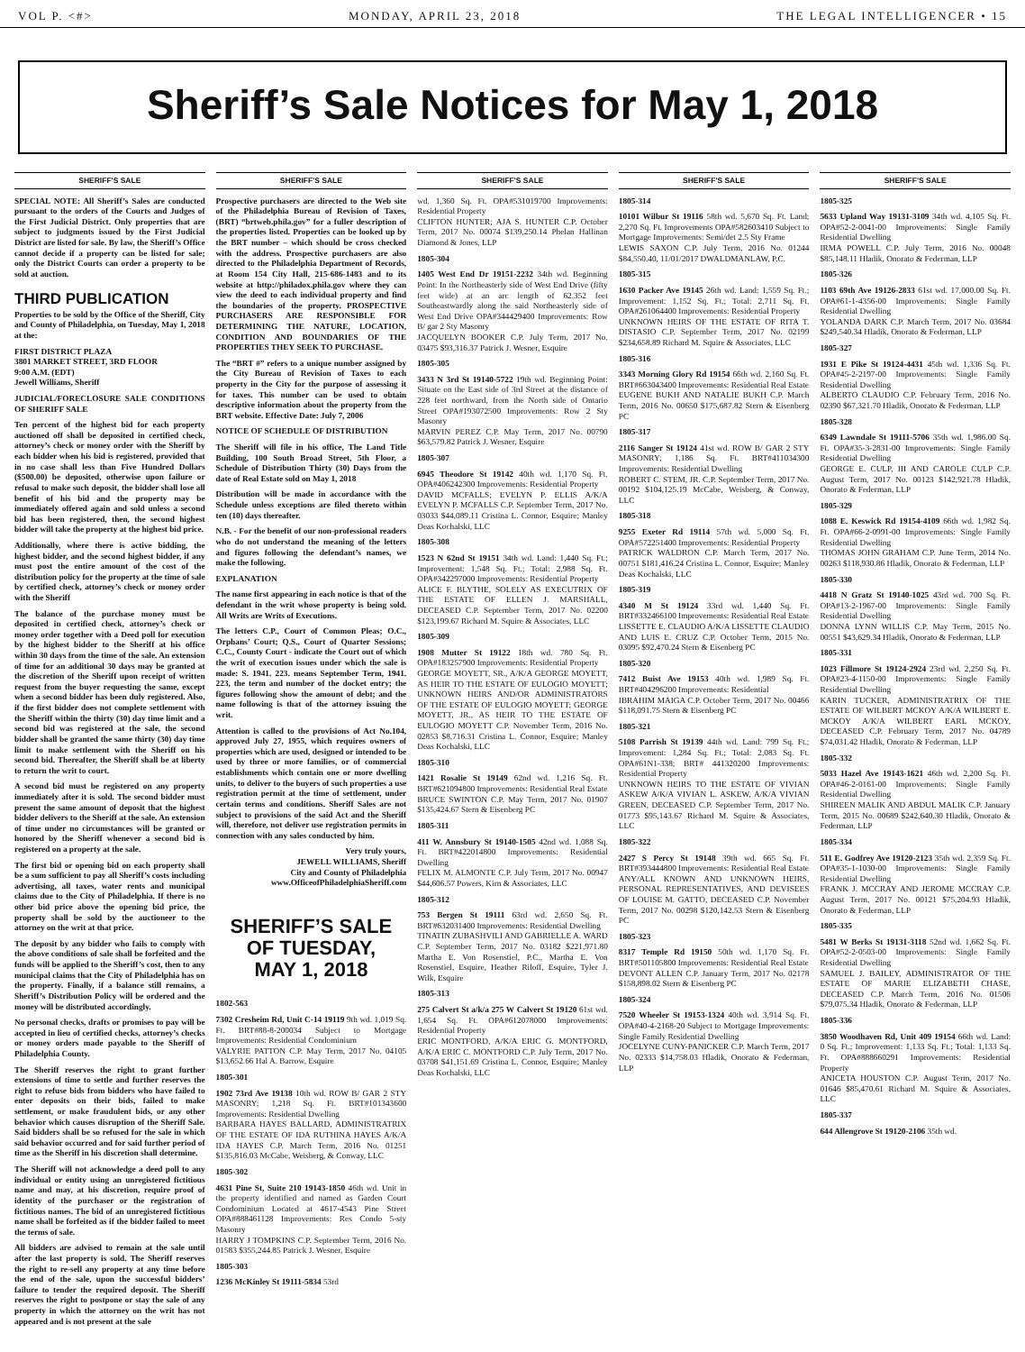VOL P. <#> MONDAY, APRIL 23, 2018 THE LEGAL INTELLIGENCER • 15
Sheriff’s Sale Notices for May 1, 2018
SHERIFF'S SALE
SPECIAL NOTE: All Sheriff’s Sales are conducted pursuant to the orders of the Courts and Judges of the First Judicial District. Only properties that are subject to judgments issued by the First Judicial District are listed for sale. By law, the Sheriff’s Office cannot decide if a property can be listed for sale; only the District Courts can order a property to be sold at auction.
THIRD PUBLICATION
Properties to be sold by the Office of the Sheriff, City and County of Philadelphia, on Tuesday, May 1, 2018 at the:
FIRST DISTRICT PLAZA
3801 MARKET STREET, 3RD FLOOR
9:00 A.M. (EDT)
Jewell Williams, Sheriff
JUDICIAL/FORECLOSURE SALE CONDITIONS OF SHERIFF SALE
Ten percent of the highest bid for each property auctioned off shall be deposited in certified check, attorney’s check or money order with the Sheriff by each bidder when his bid is registered, provided that in no case shall less than Five Hundred Dollars ($500.00) be deposited, otherwise upon failure or refusal to make such deposit, the bidder shall lose all benefit of his bid and the property may be immediately offered again and sold unless a second bid has been registered, then, the second highest bidder will take the property at the highest bid price.
Additionally, where there is active bidding, the highest bidder, and the second highest bidder, if any must post the entire amount of the cost of the distribution policy for the property at the time of sale by certified check, attorney’s check or money order with the Sheriff
The balance of the purchase money must be deposited in certified check, attorney’s check or money order together with a Deed poll for execution by the highest bidder to the Sheriff at his office within 30 days from the time of the sale. An extension of time for an additional 30 days may be granted at the discretion of the Sheriff upon receipt of written request from the buyer requesting the same, except when a second bidder has been duly registered. Also, if the first bidder does not complete settlement with the Sheriff within the thirty (30) day time limit and a second bid was registered at the sale, the second bidder shall be granted the same thirty (30) day time limit to make settlement with the Sheriff on his second bid. Thereafter, the Sheriff shall be at liberty to return the writ to court.
A second bid must be registered on any property immediately after it is sold. The second bidder must present the same amount of deposit that the highest bidder delivers to the Sheriff at the sale. An extension of time under no circumstances will be granted or honored by the Sheriff whenever a second bid is registered on a property at the sale.
The first bid or opening bid on each property shall be a sum sufficient to pay all Sheriff’s costs including advertising, all taxes, water rents and municipal claims due to the City of Philadelphia. If there is no other bid price above the opening bid price, the property shall be sold by the auctioneer to the attorney on the writ at that price.
The deposit by any bidder who fails to comply with the above conditions of sale shall be forfeited and the funds will be applied to the Sheriff’s cost, then to any municipal claims that the City of Philadelphia has on the property. Finally, if a balance still remains, a Sheriff’s Distribution Policy will be ordered and the money will be distributed accordingly.
No personal checks, drafts or promises to pay will be accepted in lieu of certified checks, attorney’s checks or money orders made payable to the Sheriff of Philadelphia County.
The Sheriff reserves the right to grant further extensions of time to settle and further reserves the right to refuse bids from bidders who have failed to enter deposits on their bids, failed to make settlement, or make fraudulent bids, or any other behavior which causes disruption of the Sheriff Sale. Said bidders shall be so refused for the sale in which said behavior occurred and for said further period of time as the Sheriff in his discretion shall determine.
The Sheriff will not acknowledge a deed poll to any individual or entity using an unregistered fictitious name and may, at his discretion, require proof of identity of the purchaser or the registration of fictitious names. The bid of an unregistered fictitious name shall be forfeited as if the bidder failed to meet the terms of sale.
All bidders are advised to remain at the sale until after the last property is sold. The Sheriff reserves the right to re-sell any property at any time before the end of the sale, upon the successful bidders’ failure to tender the required deposit. The Sheriff reserves the right to postpone or stay the sale of any property in which the attorney on the writ has not appeared and is not present at the sale
SHERIFF'S SALE
Prospective purchasers are directed to the Web site of the Philadelphia Bureau of Revision of Taxes, (BRT) “brtweb.phila.gov” for a fuller description of the properties listed. Properties can be looked up by the BRT number – which should be cross checked with the address. Prospective purchasers are also directed to the Philadelphia Department of Records, at Room 154 City Hall, 215-686-1483 and to its website at http://philadox.phila.gov where they can view the deed to each individual property and find the boundaries of the property. PROSPECTIVE PURCHASERS ARE RESPONSIBLE FOR DETERMINING THE NATURE, LOCATION, CONDITION AND BOUNDARIES OF THE PROPERTIES THEY SEEK TO PURCHASE.
The “BRT #” refers to a unique number assigned by the City Bureau of Revision of Taxes to each property in the City for the purpose of assessing it for taxes. This number can be used to obtain descriptive information about the property from the BRT website. Effective Date: July 7, 2006
NOTICE OF SCHEDULE OF DISTRIBUTION
The Sheriff will file in his office, The Land Title Building, 100 South Broad Street, 5th Floor, a Schedule of Distribution Thirty (30) Days from the date of Real Estate sold on May 1, 2018
Distribution will be made in accordance with the Schedule unless exceptions are filed thereto within ten (10) days thereafter.
N.B. - For the benefit of our non-professional readers who do not understand the meaning of the letters and figures following the defendant’s names, we make the following.
EXPLANATION
The name first appearing in each notice is that of the defendant in the writ whose property is being sold. All Writs are Writs of Executions.
The letters C.P., Court of Common Pleas; O.C., Orphans’ Court; Q.S., Court of Quarter Sessions; C.C., County Court - indicate the Court out of which the writ of execution issues under which the sale is made: S. 1941. 223. means September Term, 1941. 223, the term and number of the docket entry; the figures following show the amount of debt; and the name following is that of the attorney issuing the writ.
Attention is called to the provisions of Act No.104, approved July 27, 1955, which requires owners of properties which are used, designed or intended to be used by three or more families, or of commercial establishments which contain one or more dwelling units, to deliver to the buyers of such properties a use registration permit at the time of settlement, under certain terms and conditions. Sheriff Sales are not subject to provisions of the said Act and the Sheriff will, therefore, not deliver use registration permits in connection with any sales conducted by him.
Very truly yours,
JEWELL WILLIAMS, Sheriff
City and County of Philadelphia
www.OfficeofPhiladelphiaSheriff.com
SHERIFF’S SALE
OF TUESDAY,
MAY 1, 2018
1802-563
7302 Cresheim Rd, Unit C-14 19119 9th wd. 1,019 Sq. Ft. BRT#88-8-200034 Subject to Mortgage Improvements: Residential Condominium
VALYRIE PATTON C.P. May Term, 2017 No. 04105 $13,652.66 Hal A. Barrow, Esquire
1805-301
1902 73rd Ave 19138 10th wd. ROW B/ GAR 2 STY MASONRY; 1,218 Sq. Ft. BRT#101343600 Improvements: Residential Dwelling
BARBARA HAYES BALLARD, ADMINISTRATRIX OF THE ESTATE OF IDA RUTHINA HAYES A/K/A IDA HAYES C.P. March Term, 2016 No. 01251 $135,816.03 McCabe, Weisberg, & Conway, LLC
1805-302
4631 Pine St, Suite 210 19143-1850 46th wd. Unit in the property identified and named as Garden Court Condominium Located at 4617-4543 Pine Street OPA#888461128 Improvements: Res Condo 5-sty Masonry
HARRY J TOMPKINS C.P. September Term, 2016 No. 01583 $355,244.85 Patrick J. Wesner, Esquire
1805-303
1236 McKinley St 19111-5834 53rd
SHERIFF'S SALE
wd. 1,360 Sq. Ft. OPA#531019700 Improvements: Residential Property
CLIFTON HUNTER; AJA S. HUNTER C.P. October Term, 2017 No. 00074 $139,250.14 Phelan Hallinan Diamond & Jones, LLP
1805-304
1405 West End Dr 19151-2232 34th wd. Beginning Point: In the Northeasterly side of West End Drive (fifty feet wide) at an arc length of 62.352 feet Southeastwardly along the said Northeasterly side of West End Drive OPA#344429400 Improvements: Row B/ gar 2 Sty Masonry
JACQUELYN BOOKER C.P. July Term, 2017 No. 03475 $93,316.37 Patrick J. Wesner, Esquire
1805-305
3433 N 3rd St 19140-5722 19th wd. Beginning Point: Situate on the East side of 3rd Street at the distance of 228 feet northward, from the North side of Ontario Street OPA#193072500 Improvements: Row 2 Sty Masonry
MARVIN PEREZ C.P. May Term, 2017 No. 00790 $63,579.82 Patrick J. Wesner, Esquire
1805-307
6945 Theodore St 19142 40th wd. 1,170 Sq. Ft. OPA#406242300 Improvements: Residential Property
DAVID MCFALLS; EVELYN P. ELLIS A/K/A EVELYN P. MCFALLS C.P. September Term, 2017 No. 03033 $44,089.11 Cristina L. Connor, Esquire; Manley Deas Kochalski, LLC
1805-308
1523 N 62nd St 19151 34th wd. Land: 1,440 Sq. Ft.; Improvement: 1,548 Sq. Ft.; Total: 2,988 Sq. Ft. OPA#342297000 Improvements: Residential Property
ALICE F. BLYTHE, SOLELY AS EXECUTRIX OF THE ESTATE OF ELLEN J. MARSHALL, DECEASED C.P. September Term, 2017 No. 02200 $123,199.67 Richard M. Squire & Associates, LLC
1805-309
1908 Mutter St 19122 18th wd. 780 Sq. Ft. OPA#183257900 Improvements: Residential Property
GEORGE MOYETT, SR., A/K/A GEORGE MOYETT, AS HEIR TO THE ESTATE OF EULOGIO MOYETT; UNKNOWN HEIRS AND/OR ADMINISTRATORS OF THE ESTATE OF EULOGIO MOYETT; GEORGE MOYETT, JR., AS HEIR TO THE ESTATE OF EULOGIO MOYETT C.P. November Term, 2016 No. 02853 $8,716.31 Cristina L. Connor, Esquire; Manley Deas Kochalski, LLC
1805-310
1421 Rosalie St 19149 62nd wd. 1,216 Sq. Ft. BRT#621094800 Improvements: Residential Real Estate
BRUCE SWINTON C.P. May Term, 2017 No. 01907 $135,424.67 Stern & Eisenberg PC
1805-311
411 W. Annsbury St 19140-1505 42nd wd. 1,088 Sq. Ft. BRT#422014800 Improvements: Residential Dwelling
FELIX M. ALMONTE C.P. July Term, 2017 No. 00947 $44,606.57 Powers, Kirn & Associates, LLC
1805-312
753 Bergen St 19111 63rd wd. 2,650 Sq. Ft. BRT#632031400 Improvements: Residential Dwelling
TINATIN ZUBASHVILI AND GABRIELLE A. WARD C.P. September Term, 2017 No. 03182 $221,971.80 Martha E. Von Rosenstiel, P.C., Martha E. Von Rosenstiel, Esquire, Heather Riloff, Esquire, Tyler J. Wilk, Esquire
1805-313
275 Calvert St a/k/a 275 W Calvert St 19120 61st wd. 1,654 Sq. Ft. OPA#612078000 Improvements: Residential Property
ERIC MONTFORD, A/K/A ERIC G. MONTFORD, A/K/A ERIC C. MONTFORD C.P. July Term, 2017 No. 03708 $41,151.69 Cristina L. Connor, Esquire; Manley Deas Kochalski, LLC
SHERIFF'S SALE
1805-314
10101 Wilbur St 19116 58th wd. 5,670 Sq. Ft. Land; 2,270 Sq. Ft. Improvements OPA#582603410 Subject to Mortgage Improvements: Semi/det 2.5 Sty Frame
LEWIS SAXON C.P. July Term, 2016 No. 01244 $84,550.40, 11/01/2017 DWALDMANLAW, P.C.
1805-315
1630 Packer Ave 19145 26th wd. Land: 1,559 Sq. Ft.; Improvement: 1,152 Sq. Ft.; Total: 2,711 Sq. Ft. OPA#261064400 Improvements: Residential Property
UNKNOWN HEIRS OF THE ESTATE OF RITA T. DISTASIO C.P. September Term, 2017 No. 02199 $234,658.89 Richard M. Squire & Associates, LLC
1805-316
3343 Morning Glory Rd 19154 66th wd. 2,160 Sq. Ft. BRT#663043400 Improvements: Residential Real Estate
EUGENE BUKH AND NATALIE BUKH C.P. March Term, 2016 No. 00650 $175,687.82 Stern & Eisenberg PC
1805-317
2116 Sanger St 19124 41st wd. ROW B/ GAR 2 STY MASONRY; 1,186 Sq. Ft. BRT#411034300 Improvements: Residential Dwelling
ROBERT C. STEM, JR. C.P. September Term, 2017 No. 00192 $104,125.19 McCabe, Weisberg, & Conway, LLC
1805-318
9255 Exeter Rd 19114 57th wd. 5,000 Sq. Ft. OPA#572251400 Improvements: Residential Property
PATRICK WALDRON C.P. March Term, 2017 No. 00751 $181,416.24 Cristina L. Connor, Esquire; Manley Deas Kochalski, LLC
1805-319
4340 M St 19124 33rd wd. 1,440 Sq. Ft. BRT#332466100 Improvements: Residential Real Estate
LISSETTE E. CLAUDIO A/K/A LISSETTE CLAUDIO AND LUIS E. CRUZ C.P. October Term, 2015 No. 03095 $92,470.24 Stern & Eisenberg PC
1805-320
7412 Buist Ave 19153 40th wd. 1,989 Sq. Ft. BRT#404296200 Improvements: Residential
IBRAHIM MAIGA C.P. October Term, 2017 No. 00466 $118,091.75 Stern & Eisenberg PC
1805-321
5108 Parrish St 19139 44th wd. Land: 799 Sq. Ft.; Improvement: 1,284 Sq. Ft.; Total: 2,083 Sq. Ft. OPA#61N1-338; BRT# 441320200 Improvements: Residential Property
UNKNOWN HEIRS TO THE ESTATE OF VIVIAN ASKEW A/K/A VIVIAN L. ASKEW, A/K/A VIVIAN GREEN, DECEASED C.P. September Term, 2017 No. 01773 $95,143.67 Richard M. Squire & Associates, LLC
1805-322
2427 S Percy St 19148 39th wd. 665 Sq. Ft. BRT#393444800 Improvements: Residential Real Estate
ANY/ALL KNOWN AND UNKNOWN HEIRS, PERSONAL REPRESENTATIVES, AND DEVISEES OF LOUISE M. GATTO, DECEASED C.P. November Term, 2017 No. 00298 $120,142.53 Stern & Eisenberg PC
1805-323
8317 Temple Rd 19150 50th wd. 1,170 Sq. Ft. BRT#501105800 Improvements: Residential Real Estate
DEVONT ALLEN C.P. January Term, 2017 No. 02178 $158,898.02 Stern & Eisenberg PC
1805-324
7520 Wheeler St 19153-1324 40th wd. 3,914 Sq. Ft. OPA#40-4-2168-20 Subject to Mortgage Improvements: Single Family Residential Dwelling
JOCELYNE CUNY-PANICKER C.P. March Term, 2017 No. 02333 $14,758.03 Hladik, Onorato & Federman, LLP
SHERIFF'S SALE
1805-325
5633 Upland Way 19131-3109 34th wd. 4,105 Sq. Ft. OPA#52-2-0041-00 Improvements: Single Family Residential Dwelling
IRMA POWELL C.P. July Term, 2016 No. 00048 $85,148.11 Hladik, Onorato & Federman, LLP
1805-326
1103 69th Ave 19126-2833 61st wd. 17,000.00 Sq. Ft. OPA#61-1-4356-00 Improvements: Single Family Residential Dwelling
YOLANDA DARK C.P. March Term, 2017 No. 03684 $249,540.34 Hladik, Onorato & Federman, LLP
1805-327
1931 E Pike St 19124-4431 45th wd. 1,336 Sq. Ft. OPA#45-2-2197-00 Improvements: Single Family Residential Dwelling
ALBERTO CLAUDIO C.P. February Term, 2016 No. 02390 $67,321.70 Hladik, Onorato & Federman, LLP
1805-328
6349 Lawndale St 19111-5706 35th wd. 1,986.00 Sq. Ft. OPA#35-3-2831-00 Improvements: Single Family Residential Dwelling
GEORGE E. CULP, III AND CAROLE CULP C.P. August Term, 2017 No. 00123 $142,921.78 Hladik, Onorato & Federman, LLP
1805-329
1088 E. Keswick Rd 19154-4109 66th wd. 1,982 Sq. Ft. OPA#66-2-0991-00 Improvements: Single Family Residential Dwelling
THOMAS JOHN GRAHAM C.P. June Term, 2014 No. 00263 $118,930.86 Hladik, Onorato & Federman, LLP
1805-330
4418 N Gratz St 19140-1025 43rd wd. 700 Sq. Ft. OPA#13-2-1967-00 Improvements: Single Family Residential Dwelling
DONNA LYNN WILLIS C.P. May Term, 2015 No. 00551 $43,629.34 Hladik, Onorato & Federman, LLP
1805-331
1023 Fillmore St 19124-2924 23rd wd. 2,250 Sq. Ft. OPA#23-4-1150-00 Improvements: Single Family Residential Dwelling
KARIN TUCKER, ADMINISTRATRIX OF THE ESTATE OF WILBERT MCKOY A/K/A WILBERT E. MCKOY A/K/A WILBERT EARL MCKOY, DECEASED C.P. February Term, 2017 No. 04789 $74,031.42 Hladik, Onorato & Federman, LLP
1805-332
5033 Hazel Ave 19143-1621 46th wd. 2,200 Sq. Ft. OPA#46-2-0161-00 Improvements: Single Family Residential Dwelling
SHIREEN MALIK AND ABDUL MALIK C.P. January Term, 2015 No. 00689 $242,640.30 Hladik, Onorato & Federman, LLP
1805-334
511 E. Godfrey Ave 19120-2123 35th wd. 2,359 Sq. Ft. OPA#35-1-1030-00 Improvements: Single Family Residential Dwelling
FRANK J. MCCRAY AND JEROME MCCRAY C.P. August Term, 2017 No. 00121 $75,204.93 Hladik, Onorato & Federman, LLP
1805-335
5481 W Berks St 19131-3118 52nd wd. 1,662 Sq. Ft. OPA#52-2-0503-00 Improvements: Single Family Residential Dwelling
SAMUEL J. BAILEY, ADMINISTRATOR OF THE ESTATE OF MARIE ELIZABETH CHASE, DECEASED C.P. March Term, 2016 No. 01506 $79,075.34 Hladik, Onorato & Federman, LLP
1805-336
3850 Woodhaven Rd, Unit 409 19154 66th wd. Land: 0 Sq. Ft.; Improvement: 1,133 Sq. Ft.; Total: 1,133 Sq. Ft. OPA#888660291 Improvements: Residential Property
ANICETA HOUSTON C.P. August Term, 2017 No. 01646 $85,470.61 Richard M. Squire & Associates, LLC
1805-337
644 Allengrove St 19120-2106 35th wd.